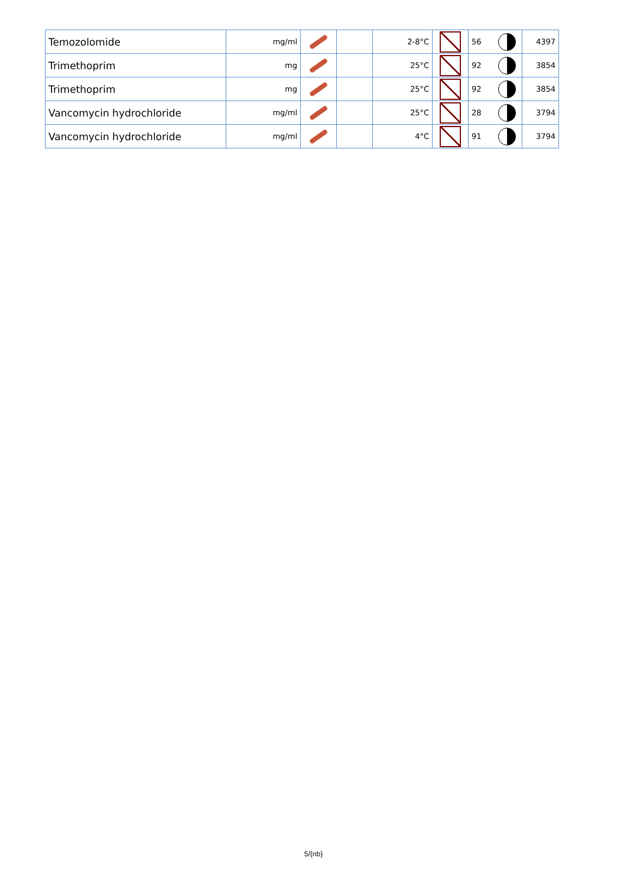| Temozolomide | mg/ml | | | 2-8°C | | 56 | 4397 |
| Trimethoprim | mg | | | 25°C | | 92 | 3854 |
| Trimethoprim | mg | | | 25°C | | 92 | 3854 |
| Vancomycin hydrochloride | mg/ml | | | 25°C | | 28 | 3794 |
| Vancomycin hydrochloride | mg/ml | | | 4°C | | 91 | 3794 |
5/{nb}